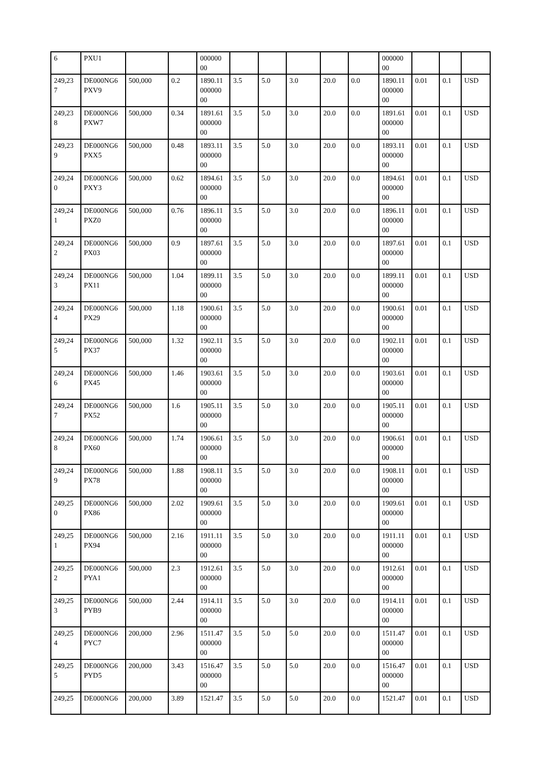| 6 | PXU1 | | | 000000 00 | | | | | | 000000 00 | | | |
| 249,23 7 | DE000NG6 PXV9 | 500,000 | 0.2 | 1890.11 000000 00 | 3.5 | 5.0 | 3.0 | 20.0 | 0.0 | 1890.11 000000 00 | 0.01 | 0.1 | USD |
| 249,23 8 | DE000NG6 PXW7 | 500,000 | 0.34 | 1891.61 000000 00 | 3.5 | 5.0 | 3.0 | 20.0 | 0.0 | 1891.61 000000 00 | 0.01 | 0.1 | USD |
| 249,23 9 | DE000NG6 PXX5 | 500,000 | 0.48 | 1893.11 000000 00 | 3.5 | 5.0 | 3.0 | 20.0 | 0.0 | 1893.11 000000 00 | 0.01 | 0.1 | USD |
| 249,24 0 | DE000NG6 PXY3 | 500,000 | 0.62 | 1894.61 000000 00 | 3.5 | 5.0 | 3.0 | 20.0 | 0.0 | 1894.61 000000 00 | 0.01 | 0.1 | USD |
| 249,24 1 | DE000NG6 PXZ0 | 500,000 | 0.76 | 1896.11 000000 00 | 3.5 | 5.0 | 3.0 | 20.0 | 0.0 | 1896.11 000000 00 | 0.01 | 0.1 | USD |
| 249,24 2 | DE000NG6 PX03 | 500,000 | 0.9 | 1897.61 000000 00 | 3.5 | 5.0 | 3.0 | 20.0 | 0.0 | 1897.61 000000 00 | 0.01 | 0.1 | USD |
| 249,24 3 | DE000NG6 PX11 | 500,000 | 1.04 | 1899.11 000000 00 | 3.5 | 5.0 | 3.0 | 20.0 | 0.0 | 1899.11 000000 00 | 0.01 | 0.1 | USD |
| 249,24 4 | DE000NG6 PX29 | 500,000 | 1.18 | 1900.61 000000 00 | 3.5 | 5.0 | 3.0 | 20.0 | 0.0 | 1900.61 000000 00 | 0.01 | 0.1 | USD |
| 249,24 5 | DE000NG6 PX37 | 500,000 | 1.32 | 1902.11 000000 00 | 3.5 | 5.0 | 3.0 | 20.0 | 0.0 | 1902.11 000000 00 | 0.01 | 0.1 | USD |
| 249,24 6 | DE000NG6 PX45 | 500,000 | 1.46 | 1903.61 000000 00 | 3.5 | 5.0 | 3.0 | 20.0 | 0.0 | 1903.61 000000 00 | 0.01 | 0.1 | USD |
| 249,24 7 | DE000NG6 PX52 | 500,000 | 1.6 | 1905.11 000000 00 | 3.5 | 5.0 | 3.0 | 20.0 | 0.0 | 1905.11 000000 00 | 0.01 | 0.1 | USD |
| 249,24 8 | DE000NG6 PX60 | 500,000 | 1.74 | 1906.61 000000 00 | 3.5 | 5.0 | 3.0 | 20.0 | 0.0 | 1906.61 000000 00 | 0.01 | 0.1 | USD |
| 249,24 9 | DE000NG6 PX78 | 500,000 | 1.88 | 1908.11 000000 00 | 3.5 | 5.0 | 3.0 | 20.0 | 0.0 | 1908.11 000000 00 | 0.01 | 0.1 | USD |
| 249,25 0 | DE000NG6 PX86 | 500,000 | 2.02 | 1909.61 000000 00 | 3.5 | 5.0 | 3.0 | 20.0 | 0.0 | 1909.61 000000 00 | 0.01 | 0.1 | USD |
| 249,25 1 | DE000NG6 PX94 | 500,000 | 2.16 | 1911.11 000000 00 | 3.5 | 5.0 | 3.0 | 20.0 | 0.0 | 1911.11 000000 00 | 0.01 | 0.1 | USD |
| 249,25 2 | DE000NG6 PYA1 | 500,000 | 2.3 | 1912.61 000000 00 | 3.5 | 5.0 | 3.0 | 20.0 | 0.0 | 1912.61 000000 00 | 0.01 | 0.1 | USD |
| 249,25 3 | DE000NG6 PYB9 | 500,000 | 2.44 | 1914.11 000000 00 | 3.5 | 5.0 | 3.0 | 20.0 | 0.0 | 1914.11 000000 00 | 0.01 | 0.1 | USD |
| 249,25 4 | DE000NG6 PYC7 | 200,000 | 2.96 | 1511.47 000000 00 | 3.5 | 5.0 | 5.0 | 20.0 | 0.0 | 1511.47 000000 00 | 0.01 | 0.1 | USD |
| 249,25 5 | DE000NG6 PYD5 | 200,000 | 3.43 | 1516.47 000000 00 | 3.5 | 5.0 | 5.0 | 20.0 | 0.0 | 1516.47 000000 00 | 0.01 | 0.1 | USD |
| 249,25 | DE000NG6 | 200,000 | 3.89 | 1521.47 | 3.5 | 5.0 | 5.0 | 20.0 | 0.0 | 1521.47 | 0.01 | 0.1 | USD |